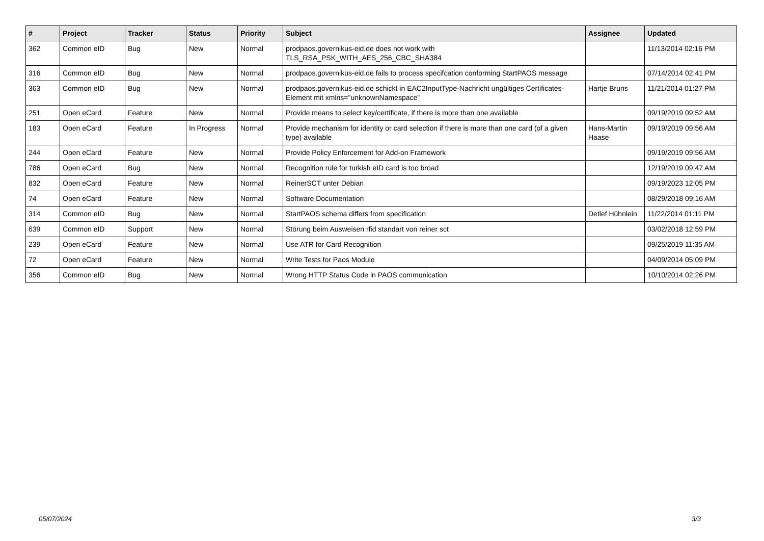| # | Project | Tracker | Status | Priority | Subject | Assignee | Updated |
| --- | --- | --- | --- | --- | --- | --- | --- |
| 362 | Common eID | Bug | New | Normal | prodpaos.governikus-eid.de does not work with TLS_RSA_PSK_WITH_AES_256_CBC_SHA384 | | 11/13/2014 02:16 PM |
| 316 | Common eID | Bug | New | Normal | prodpaos.governikus-eid.de fails to process specifcation conforming StartPAOS message | | 07/14/2014 02:41 PM |
| 363 | Common eID | Bug | New | Normal | prodpaos.governikus-eid.de schickt in EAC2InputType-Nachricht ungültiges Certificates-Element mit xmlns="unknownNamespace" | Hartje Bruns | 11/21/2014 01:27 PM |
| 251 | Open eCard | Feature | New | Normal | Provide means to select key/certificate, if there is more than one available | | 09/19/2019 09:52 AM |
| 183 | Open eCard | Feature | In Progress | Normal | Provide mechanism for identity or card selection if there is more than one card (of a given type) available | Hans-Martin Haase | 09/19/2019 09:56 AM |
| 244 | Open eCard | Feature | New | Normal | Provide Policy Enforcement for Add-on Framework | | 09/19/2019 09:56 AM |
| 786 | Open eCard | Bug | New | Normal | Recognition rule for turkish eID card is too broad | | 12/19/2019 09:47 AM |
| 832 | Open eCard | Feature | New | Normal | ReinerSCT unter Debian | | 09/19/2023 12:05 PM |
| 74 | Open eCard | Feature | New | Normal | Software Documentation | | 08/29/2018 09:16 AM |
| 314 | Common eID | Bug | New | Normal | StartPAOS schema differs from specification | Detlef Hühnlein | 11/22/2014 01:11 PM |
| 639 | Common eID | Support | New | Normal | Störung beim Ausweisen rfid standart von reiner sct | | 03/02/2018 12:59 PM |
| 239 | Open eCard | Feature | New | Normal | Use ATR for Card Recognition | | 09/25/2019 11:35 AM |
| 72 | Open eCard | Feature | New | Normal | Write Tests for Paos Module | | 04/09/2014 05:09 PM |
| 356 | Common eID | Bug | New | Normal | Wrong HTTP Status Code in PAOS communication | | 10/10/2014 02:26 PM |
05/07/2024 3/3